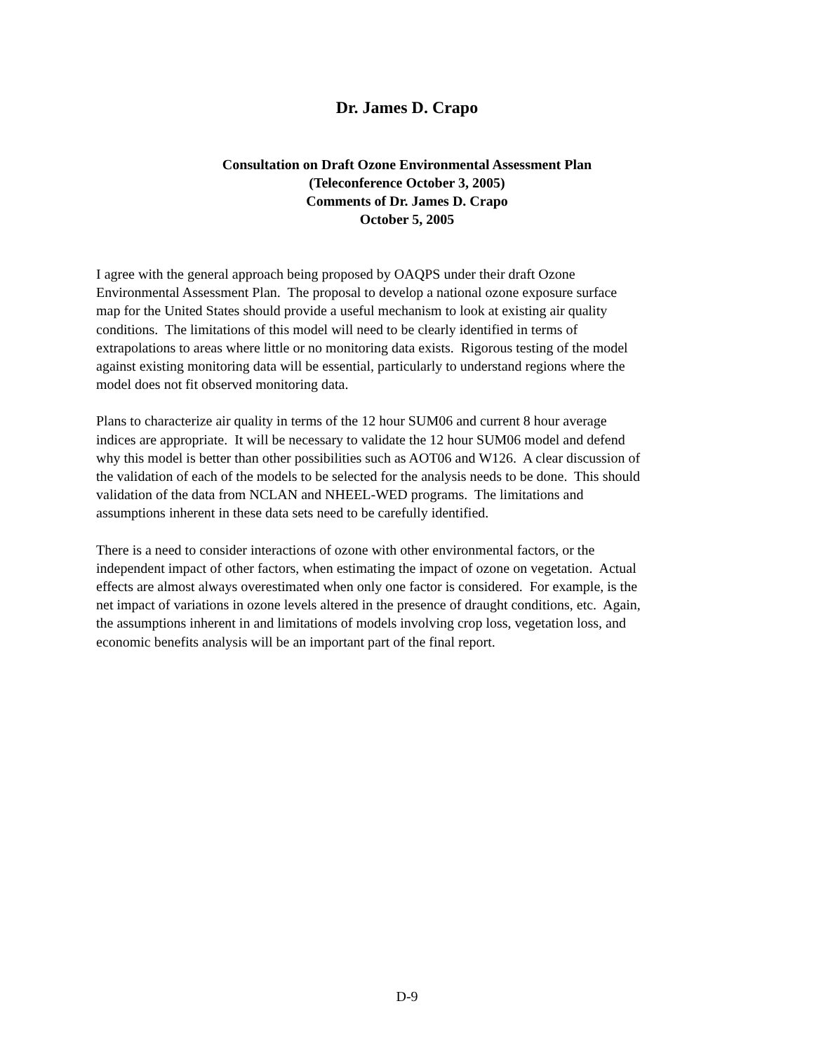Dr. James D. Crapo
Consultation on Draft Ozone Environmental Assessment Plan
(Teleconference October 3, 2005)
Comments of Dr. James D. Crapo
October 5, 2005
I agree with the general approach being proposed by OAQPS under their draft Ozone
Environmental Assessment Plan. The proposal to develop a national ozone exposure surface
map for the United States should provide a useful mechanism to look at existing air quality
conditions. The limitations of this model will need to be clearly identified in terms of
extrapolations to areas where little or no monitoring data exists. Rigorous testing of the model
against existing monitoring data will be essential, particularly to understand regions where the
model does not fit observed monitoring data.
Plans to characterize air quality in terms of the 12 hour SUM06 and current 8 hour average
indices are appropriate. It will be necessary to validate the 12 hour SUM06 model and defend
why this model is better than other possibilities such as AOT06 and W126. A clear discussion of
the validation of each of the models to be selected for the analysis needs to be done. This should
validation of the data from NCLAN and NHEEL-WED programs. The limitations and
assumptions inherent in these data sets need to be carefully identified.
There is a need to consider interactions of ozone with other environmental factors, or the
independent impact of other factors, when estimating the impact of ozone on vegetation. Actual
effects are almost always overestimated when only one factor is considered. For example, is the
net impact of variations in ozone levels altered in the presence of draught conditions, etc. Again,
the assumptions inherent in and limitations of models involving crop loss, vegetation loss, and
economic benefits analysis will be an important part of the final report.
D-9